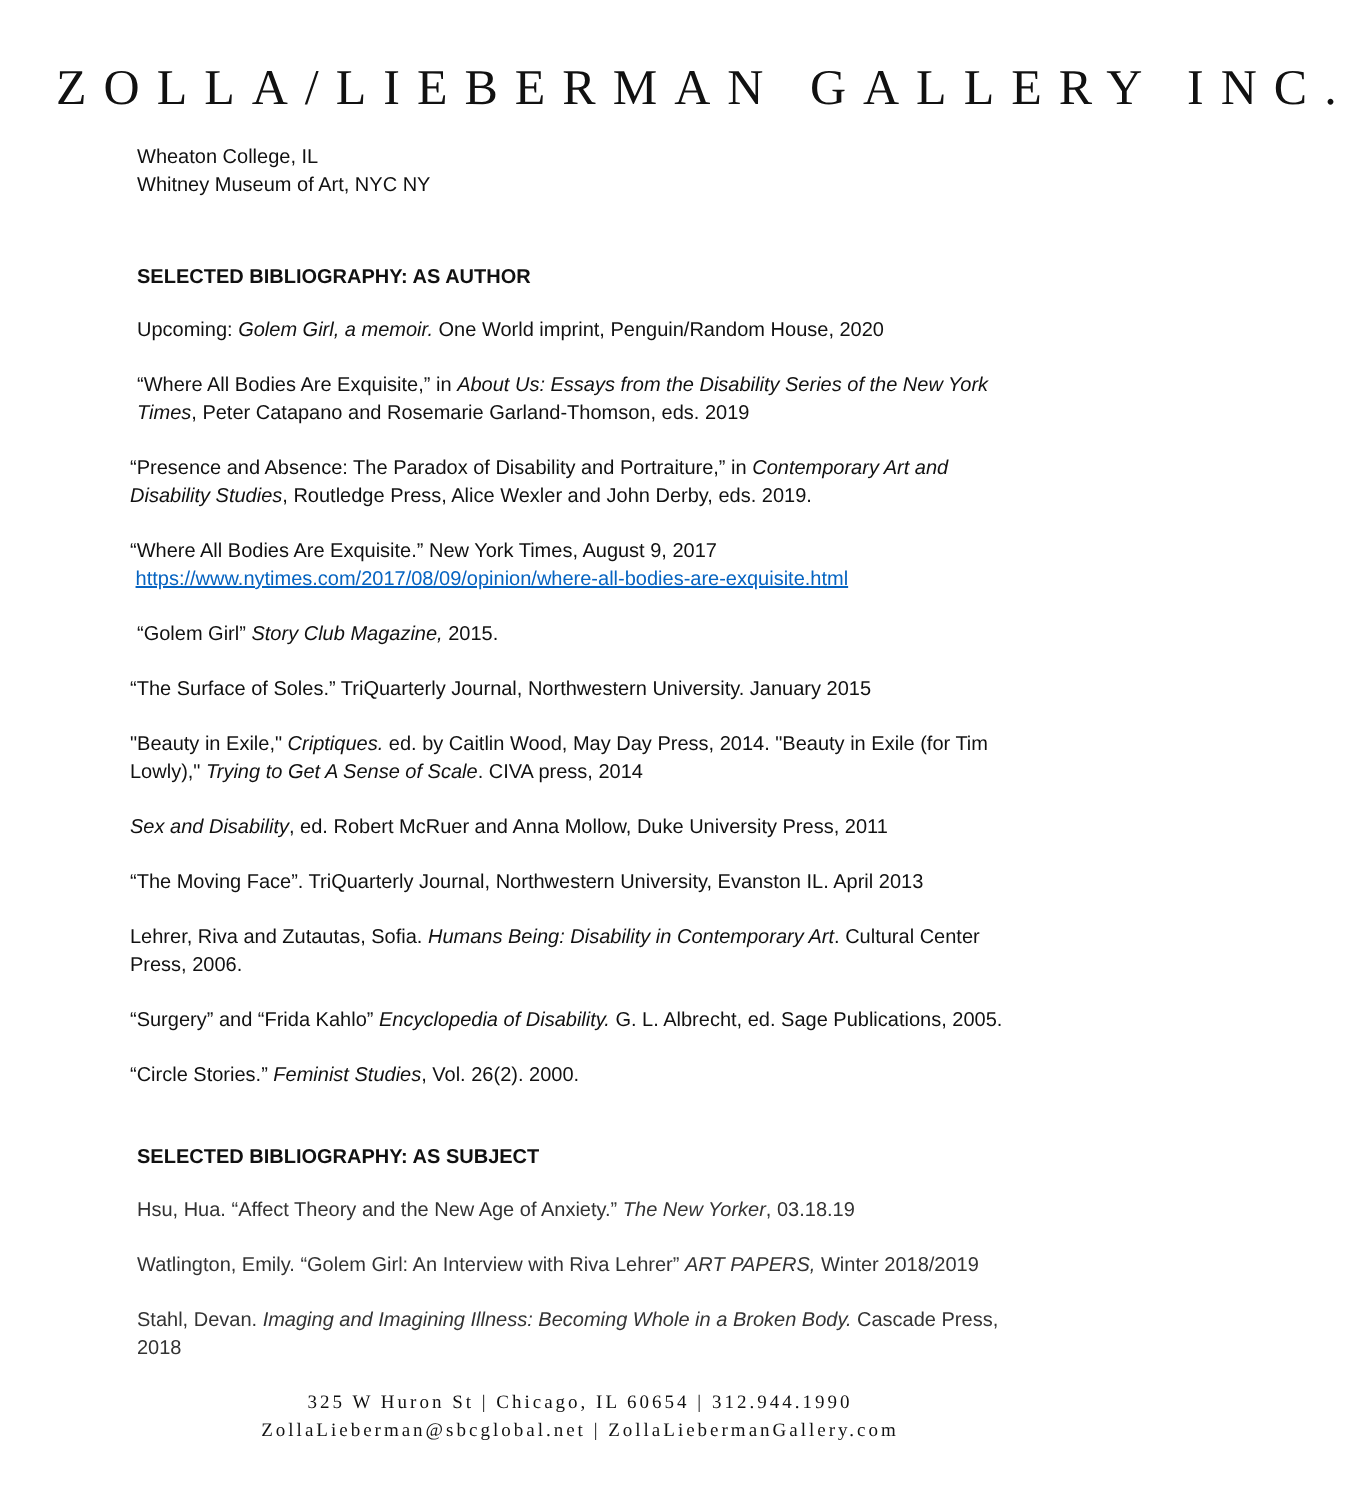ZOLLA/LIEBERMAN GALLERY INC.
Wheaton College, IL
Whitney Museum of Art, NYC NY
SELECTED BIBLIOGRAPHY: AS AUTHOR
Upcoming: Golem Girl, a memoir. One World imprint, Penguin/Random House, 2020
“Where All Bodies Are Exquisite,” in About Us: Essays from the Disability Series of the New York Times, Peter Catapano and Rosemarie Garland-Thomson, eds. 2019
“Presence and Absence: The Paradox of Disability and Portraiture,” in Contemporary Art and Disability Studies, Routledge Press, Alice Wexler and John Derby, eds. 2019.
“Where All Bodies Are Exquisite.” New York Times, August 9, 2017
https://www.nytimes.com/2017/08/09/opinion/where-all-bodies-are-exquisite.html
“Golem Girl” Story Club Magazine, 2015.
“The Surface of Soles.” TriQuarterly Journal, Northwestern University. January 2015
"Beauty in Exile," Criptiques. ed. by Caitlin Wood, May Day Press, 2014. "Beauty in Exile (for Tim Lowly)," Trying to Get A Sense of Scale. CIVA press, 2014
Sex and Disability, ed. Robert McRuer and Anna Mollow, Duke University Press, 2011
“The Moving Face”. TriQuarterly Journal, Northwestern University, Evanston IL. April 2013
Lehrer, Riva and Zutautas, Sofia. Humans Being: Disability in Contemporary Art. Cultural Center Press, 2006.
“Surgery” and “Frida Kahlo” Encyclopedia of Disability. G. L. Albrecht, ed. Sage Publications, 2005.
“Circle Stories.” Feminist Studies, Vol. 26(2). 2000.
SELECTED BIBLIOGRAPHY: AS SUBJECT
Hsu, Hua. “Affect Theory and the New Age of Anxiety.” The New Yorker, 03.18.19
Watlington, Emily. “Golem Girl: An Interview with Riva Lehrer” ART PAPERS, Winter 2018/2019
Stahl, Devan. Imaging and Imagining Illness: Becoming Whole in a Broken Body. Cascade Press, 2018
325 W Huron St | Chicago, IL 60654 | 312.944.1990
ZollaLieberman@sbcglobal.net | ZollaLiebermanGallery.com